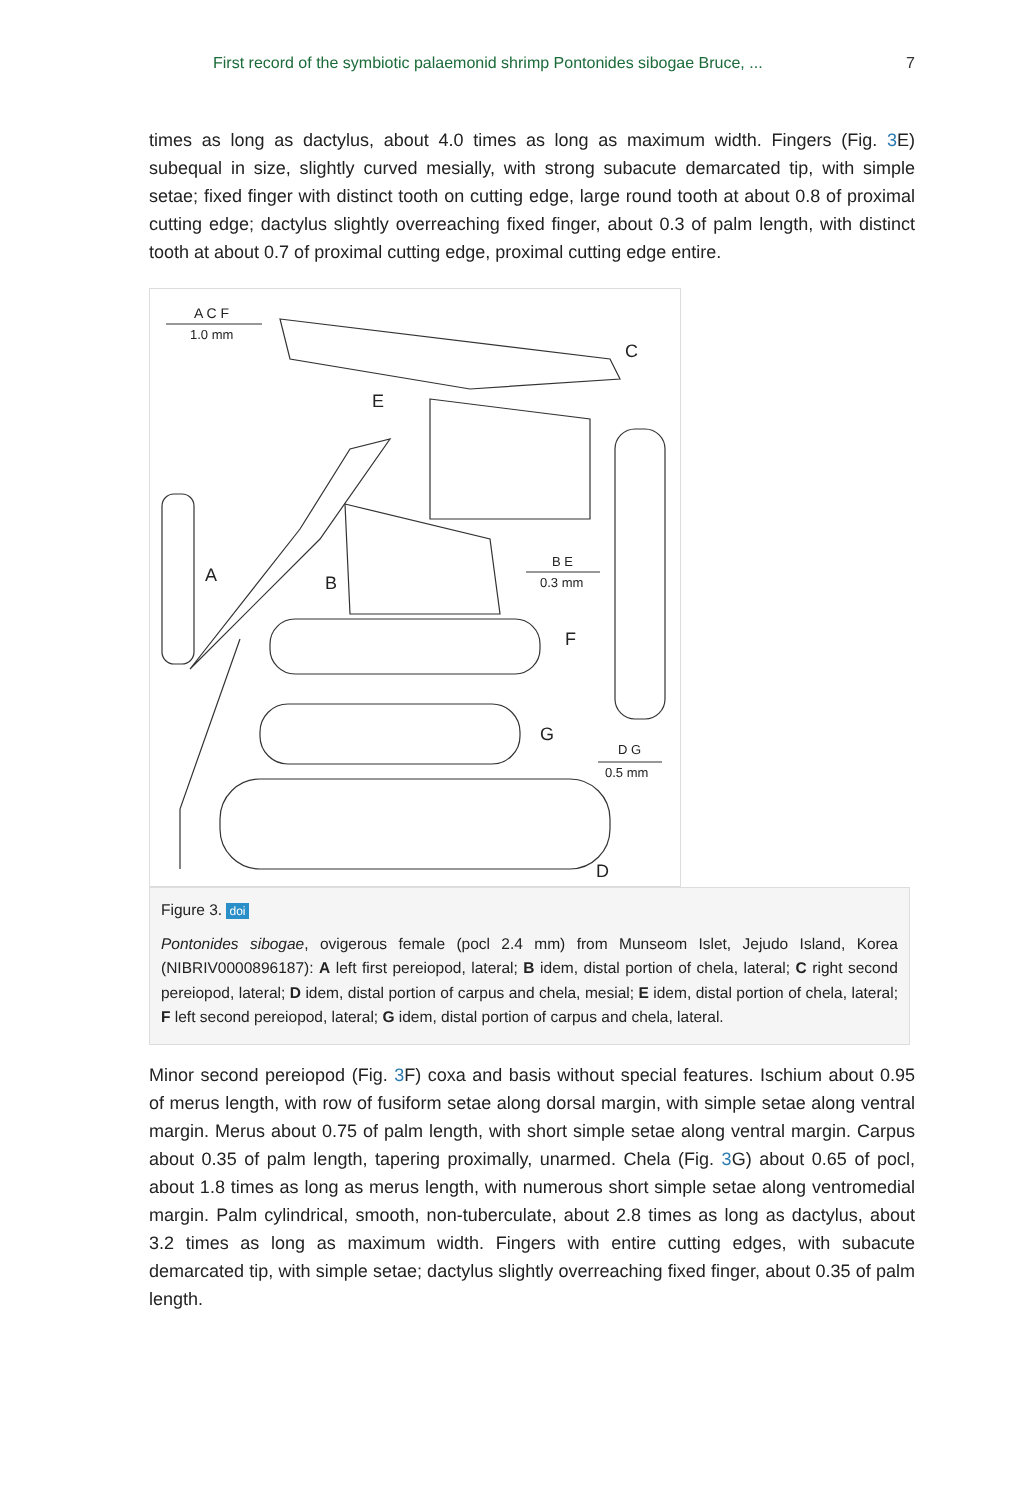First record of the symbiotic palaemonid shrimp Pontonides sibogae Bruce, ... 7
times as long as dactylus, about 4.0 times as long as maximum width. Fingers (Fig. 3 E) subequal in size, slightly curved mesially, with strong subacute demarcated tip, with simple setae; fixed finger with distinct tooth on cutting edge, large round tooth at about 0.8 of proximal cutting edge; dactylus slightly overreaching fixed finger, about 0.3 of palm length, with distinct tooth at about 0.7 of proximal cutting edge, proximal cutting edge entire.
A C F
1.0 mm
C
E
A B
B E
0.3 mm
F
G
D G
0.5 mm
D
Figure 3. doi
Pontonides sibogae, ovigerous female (pocl 2.4 mm) from Munseom Islet, Jejudo Island, Korea (NIBRIV0000896187): A left first pereiopod, lateral; B idem, distal portion of chela, lateral; C right second pereiopod, lateral; D idem, distal portion of carpus and chela, mesial; E idem, distal portion of chela, lateral; F left second pereiopod, lateral; G idem, distal portion of carpus and chela, lateral.
Minor second pereiopod (Fig. 3 F) coxa and basis without special features. Ischium about 0.95 of merus length, with row of fusiform setae along dorsal margin, with simple setae along ventral margin. Merus about 0.75 of palm length, with short simple setae along ventral margin. Carpus about 0.35 of palm length, tapering proximally, unarmed. Chela (Fig. 3 G) about 0.65 of pocl, about 1.8 times as long as merus length, with numerous short simple setae along ventromedial margin. Palm cylindrical, smooth, non-tuberculate, about 2.8 times as long as dactylus, about 3.2 times as long as maximum width. Fingers with entire cutting edges, with subacute demarcated tip, with simple setae; dactylus slightly overreaching fixed finger, about 0.35 of palm length.